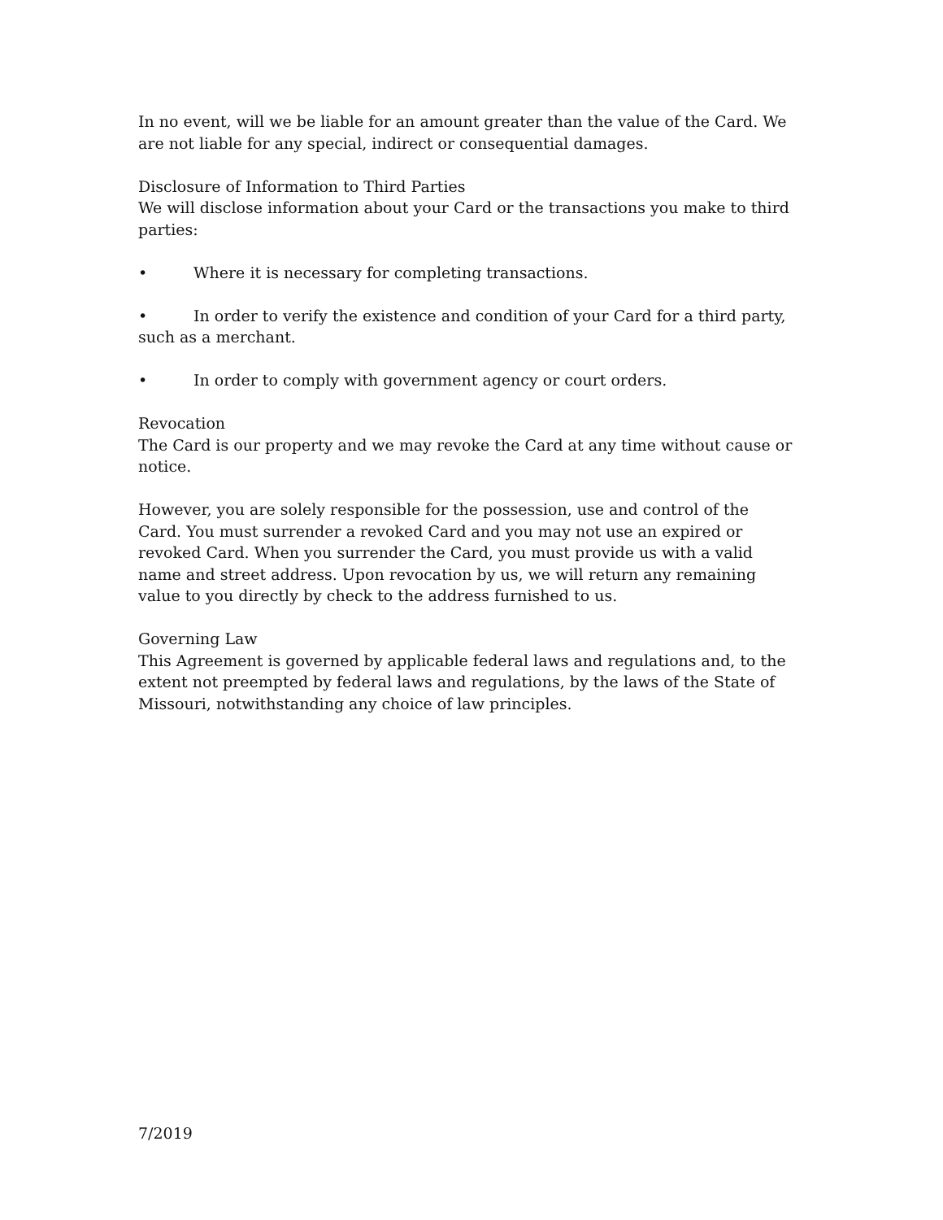In no event, will we be liable for an amount greater than the value of the Card. We are not liable for any special, indirect or consequential damages.
Disclosure of Information to Third Parties
We will disclose information about your Card or the transactions you make to third parties:
• Where it is necessary for completing transactions.
• In order to verify the existence and condition of your Card for a third party, such as a merchant.
• In order to comply with government agency or court orders.
Revocation
The Card is our property and we may revoke the Card at any time without cause or notice.
However, you are solely responsible for the possession, use and control of the Card. You must surrender a revoked Card and you may not use an expired or revoked Card. When you surrender the Card, you must provide us with a valid name and street address. Upon revocation by us, we will return any remaining value to you directly by check to the address furnished to us.
Governing Law
This Agreement is governed by applicable federal laws and regulations and, to the extent not preempted by federal laws and regulations, by the laws of the State of Missouri, notwithstanding any choice of law principles.
7/2019